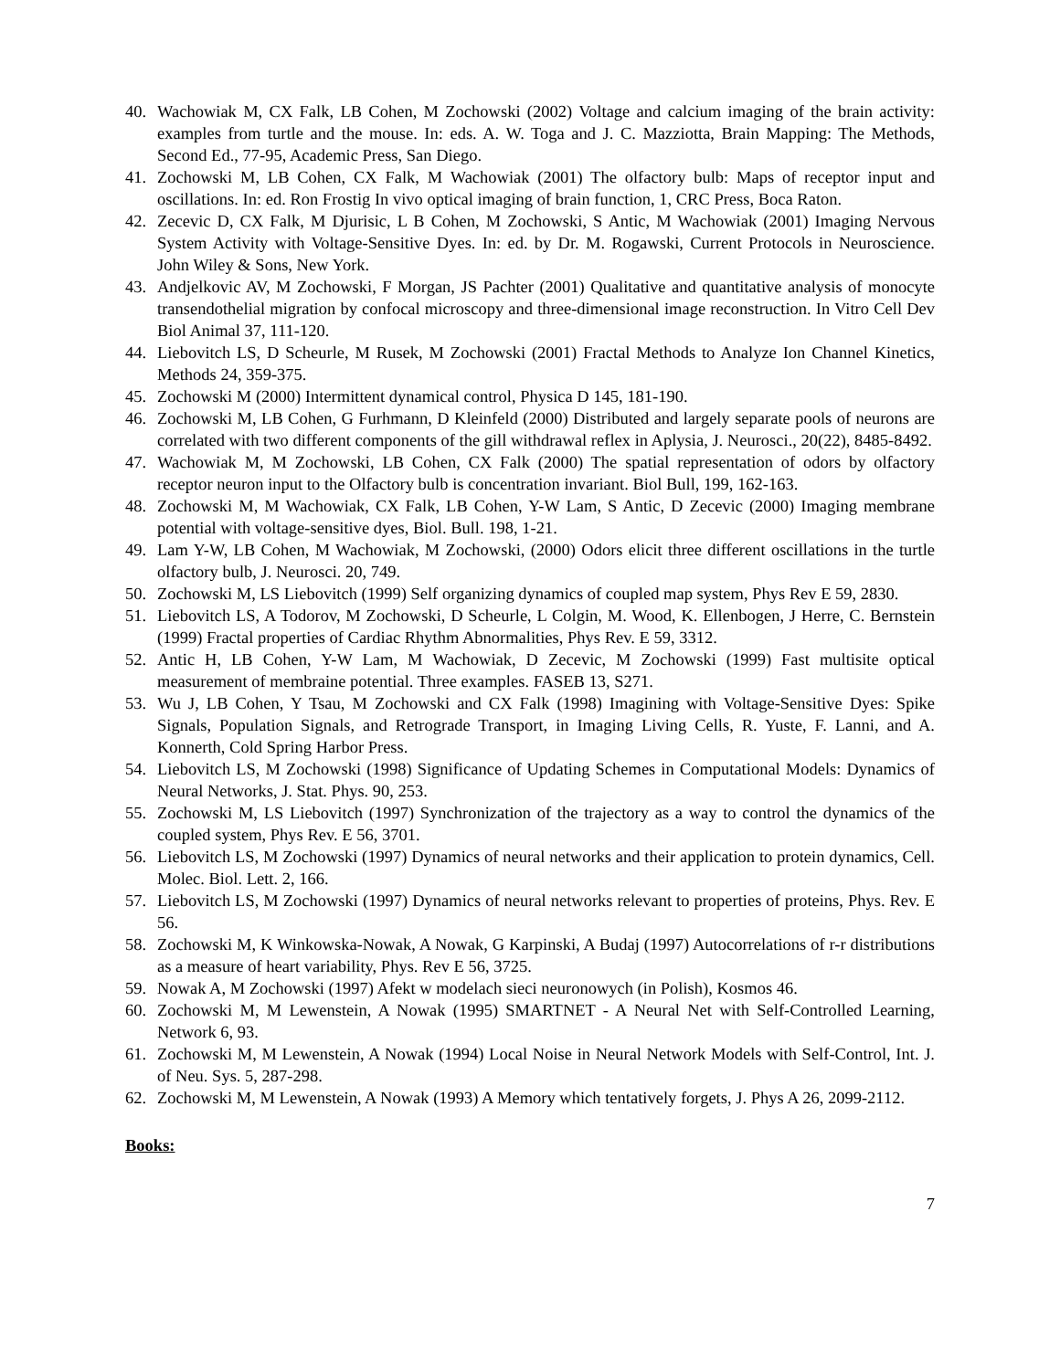40. Wachowiak M, CX Falk, LB Cohen, M Zochowski (2002) Voltage and calcium imaging of the brain activity: examples from turtle and the mouse. In: eds. A. W. Toga and J. C. Mazziotta, Brain Mapping: The Methods, Second Ed., 77-95, Academic Press, San Diego.
41. Zochowski M, LB Cohen, CX Falk, M Wachowiak (2001) The olfactory bulb: Maps of receptor input and oscillations. In: ed. Ron Frostig In vivo optical imaging of brain function, 1, CRC Press, Boca Raton.
42. Zecevic D, CX Falk, M Djurisic, L B Cohen, M Zochowski, S Antic, M Wachowiak (2001) Imaging Nervous System Activity with Voltage-Sensitive Dyes. In: ed. by Dr. M. Rogawski, Current Protocols in Neuroscience. John Wiley & Sons, New York.
43. Andjelkovic AV, M Zochowski, F Morgan, JS Pachter (2001) Qualitative and quantitative analysis of monocyte transendothelial migration by confocal microscopy and three-dimensional image reconstruction. In Vitro Cell Dev Biol Animal 37, 111-120.
44. Liebovitch LS, D Scheurle, M Rusek, M Zochowski (2001) Fractal Methods to Analyze Ion Channel Kinetics, Methods 24, 359-375.
45. Zochowski M (2000) Intermittent dynamical control, Physica D 145, 181-190.
46. Zochowski M, LB Cohen, G Furhmann, D Kleinfeld (2000) Distributed and largely separate pools of neurons are correlated with two different components of the gill withdrawal reflex in Aplysia, J. Neurosci., 20(22), 8485-8492.
47. Wachowiak M, M Zochowski, LB Cohen, CX Falk (2000) The spatial representation of odors by olfactory receptor neuron input to the Olfactory bulb is concentration invariant. Biol Bull, 199, 162-163.
48. Zochowski M, M Wachowiak, CX Falk, LB Cohen, Y-W Lam, S Antic, D Zecevic (2000) Imaging membrane potential with voltage-sensitive dyes, Biol. Bull. 198, 1-21.
49. Lam Y-W, LB Cohen, M Wachowiak, M Zochowski, (2000) Odors elicit three different oscillations in the turtle olfactory bulb, J. Neurosci. 20, 749.
50. Zochowski M, LS Liebovitch (1999) Self organizing dynamics of coupled map system, Phys Rev E 59, 2830.
51. Liebovitch LS, A Todorov, M Zochowski, D Scheurle, L Colgin, M. Wood, K. Ellenbogen, J Herre, C. Bernstein (1999) Fractal properties of Cardiac Rhythm Abnormalities, Phys Rev. E 59, 3312.
52. Antic H, LB Cohen, Y-W Lam, M Wachowiak, D Zecevic, M Zochowski (1999) Fast multisite optical measurement of membraine potential. Three examples. FASEB 13, S271.
53. Wu J, LB Cohen, Y Tsau, M Zochowski and CX Falk (1998) Imagining with Voltage-Sensitive Dyes: Spike Signals, Population Signals, and Retrograde Transport, in Imaging Living Cells, R. Yuste, F. Lanni, and A. Konnerth, Cold Spring Harbor Press.
54. Liebovitch LS, M Zochowski (1998) Significance of Updating Schemes in Computational Models: Dynamics of Neural Networks, J. Stat. Phys. 90, 253.
55. Zochowski M, LS Liebovitch (1997) Synchronization of the trajectory as a way to control the dynamics of the coupled system, Phys Rev. E 56, 3701.
56. Liebovitch LS, M Zochowski (1997) Dynamics of neural networks and their application to protein dynamics, Cell. Molec. Biol. Lett. 2, 166.
57. Liebovitch LS, M Zochowski (1997) Dynamics of neural networks relevant to properties of proteins, Phys. Rev. E 56.
58. Zochowski M, K Winkowska-Nowak, A Nowak, G Karpinski, A Budaj (1997) Autocorrelations of r-r distributions as a measure of heart variability, Phys. Rev E 56, 3725.
59. Nowak A, M Zochowski (1997) Afekt w modelach sieci neuronowych (in Polish), Kosmos 46.
60. Zochowski M, M Lewenstein, A Nowak (1995) SMARTNET - A Neural Net with Self-Controlled Learning, Network 6, 93.
61. Zochowski M, M Lewenstein, A Nowak (1994) Local Noise in Neural Network Models with Self-Control, Int. J. of Neu. Sys. 5, 287-298.
62. Zochowski M, M Lewenstein, A Nowak (1993) A Memory which tentatively forgets, J. Phys A 26, 2099-2112.
Books:
7